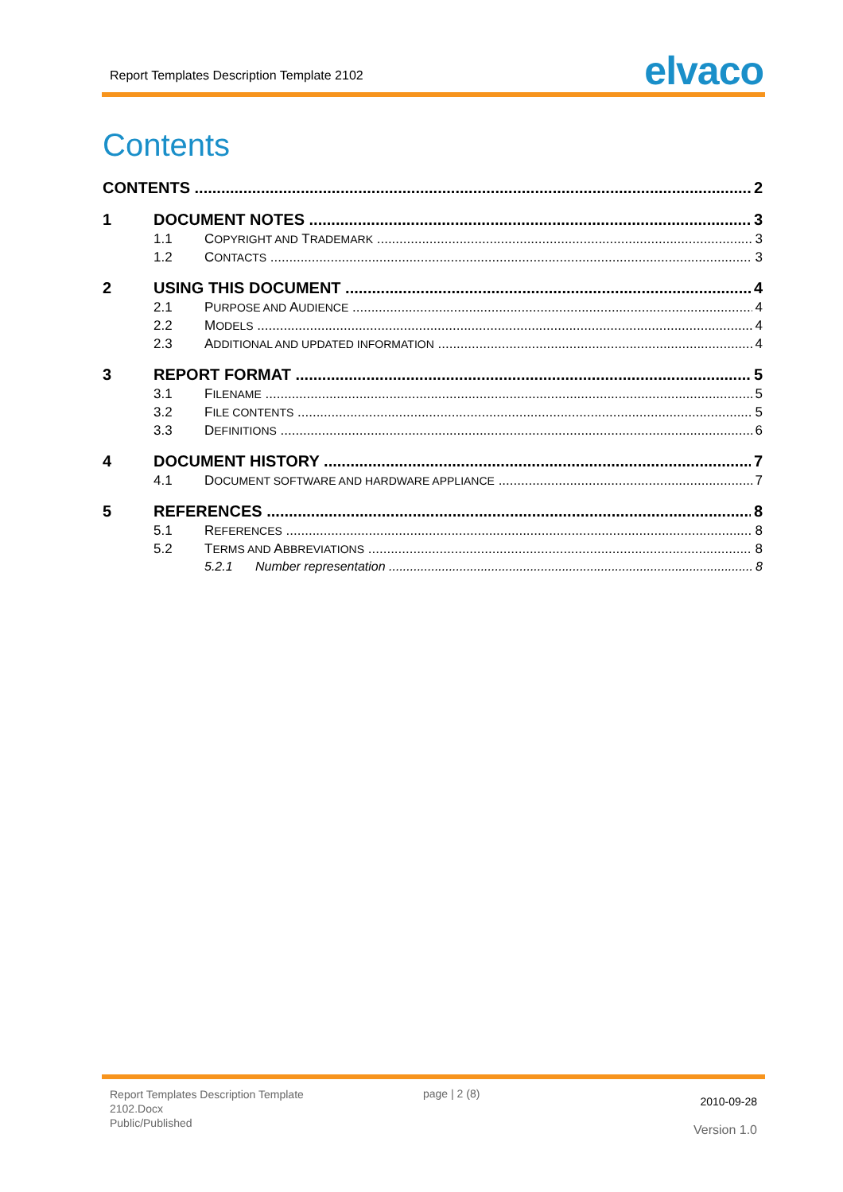Report Templates Description Template 2102 elvaco
Contents
CONTENTS 2
1 DOCUMENT NOTES 3
1.1 COPYRIGHT AND TRADEMARK 3
1.2 CONTACTS 3
2 USING THIS DOCUMENT 4
2.1 PURPOSE AND AUDIENCE 4
2.2 MODELS 4
2.3 ADDITIONAL AND UPDATED INFORMATION 4
3 REPORT FORMAT 5
3.1 FILENAME 5
3.2 FILE CONTENTS 5
3.3 DEFINITIONS 6
4 DOCUMENT HISTORY 7
4.1 DOCUMENT SOFTWARE AND HARDWARE APPLIANCE 7
5 REFERENCES 8
5.1 REFERENCES 8
5.2 TERMS AND ABBREVIATIONS 8
5.2.1 Number representation 8
Report Templates Description Template
2102.Docx
Public/Published
page | 2 (8)
2010-09-28
Version 1.0